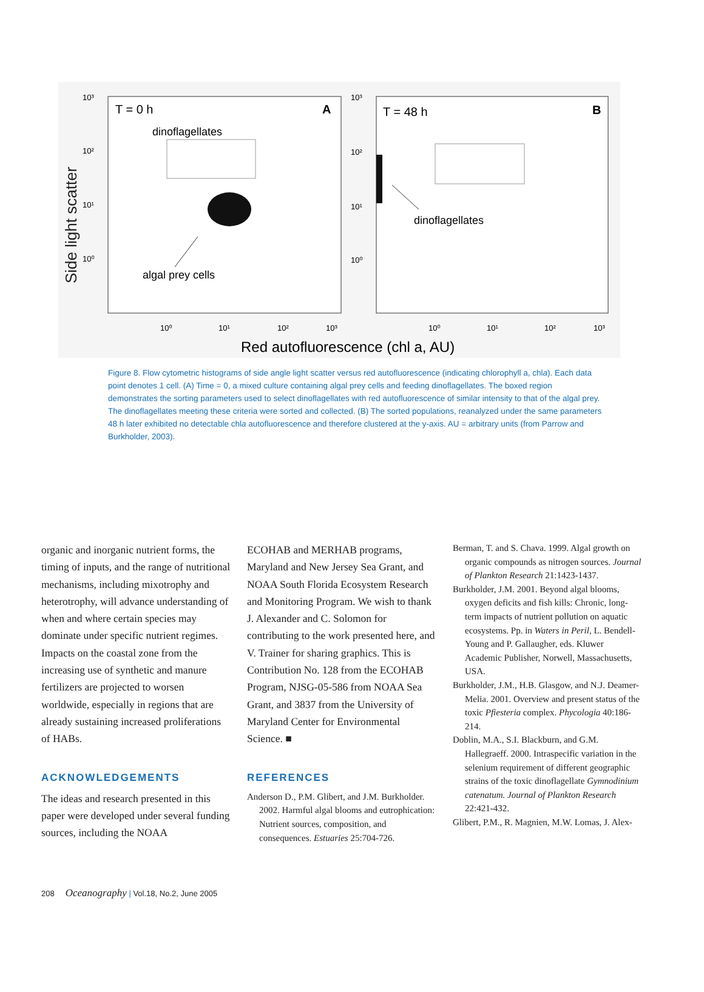Side light scatter
T = 0 h
A
T = 48 h
B
dinoflagellates
algal prey cells
dinoflagellates
10³
10²
10¹
10⁰
10³
10²
10¹
10⁰
10⁰
10¹
10²
10³
10⁰
10¹
10²
10³
Red autofluorescence (chl a, AU)
Figure 8. Flow cytometric histograms of side angle light scatter versus red autofluorescence (indicating chlorophyll a, chla). Each data point denotes 1 cell. (A) Time = 0, a mixed culture containing algal prey cells and feeding dinoflagellates. The boxed region demonstrates the sorting parameters used to select dinoflagellates with red autofluorescence of similar intensity to that of the algal prey. The dinoflagellates meeting these criteria were sorted and collected. (B) The sorted populations, reanalyzed under the same parameters 48 h later exhibited no detectable chla autofluorescence and therefore clustered at the y-axis. AU = arbitrary units (from Parrow and Burkholder, 2003).
organic and inorganic nutrient forms, the timing of inputs, and the range of nutritional mechanisms, including mixotrophy and heterotrophy, will advance understanding of when and where certain species may dominate under specific nutrient regimes. Impacts on the coastal zone from the increasing use of synthetic and manure fertilizers are projected to worsen worldwide, especially in regions that are already sustaining increased proliferations of HABs.
ACKNOWLEDGEMENTS
The ideas and research presented in this paper were developed under several funding sources, including the NOAA
ECOHAB and MERHAB programs, Maryland and New Jersey Sea Grant, and NOAA South Florida Ecosystem Research and Monitoring Program. We wish to thank J. Alexander and C. Solomon for contributing to the work presented here, and V. Trainer for sharing graphics. This is Contribution No. 128 from the ECOHAB Program, NJSG-05-586 from NOAA Sea Grant, and 3837 from the University of Maryland Center for Environmental Science. ■
REFERENCES
Anderson D., P.M. Glibert, and J.M. Burkholder. 2002. Harmful algal blooms and eutrophication: Nutrient sources, composition, and consequences. Estuaries 25:704-726.
Berman, T. and S. Chava. 1999. Algal growth on organic compounds as nitrogen sources. Journal of Plankton Research 21:1423-1437.
Burkholder, J.M. 2001. Beyond algal blooms, oxygen deficits and fish kills: Chronic, long-term impacts of nutrient pollution on aquatic ecosystems. Pp. in Waters in Peril, L. Bendell-Young and P. Gallaugher, eds. Kluwer Academic Publisher, Norwell, Massachusetts, USA.
Burkholder, J.M., H.B. Glasgow, and N.J. Deamer-Melia. 2001. Overview and present status of the toxic Pfiesteria complex. Phycologia 40:186-214.
Doblin, M.A., S.I. Blackburn, and G.M. Hallegraeff. 2000. Intraspecific variation in the selenium requirement of different geographic strains of the toxic dinoflagellate Gymnodinium catenatum. Journal of Plankton Research 22:421-432.
Glibert, P.M., R. Magnien, M.W. Lomas, J. Alex-
208 Oceanography | Vol.18, No.2, June 2005